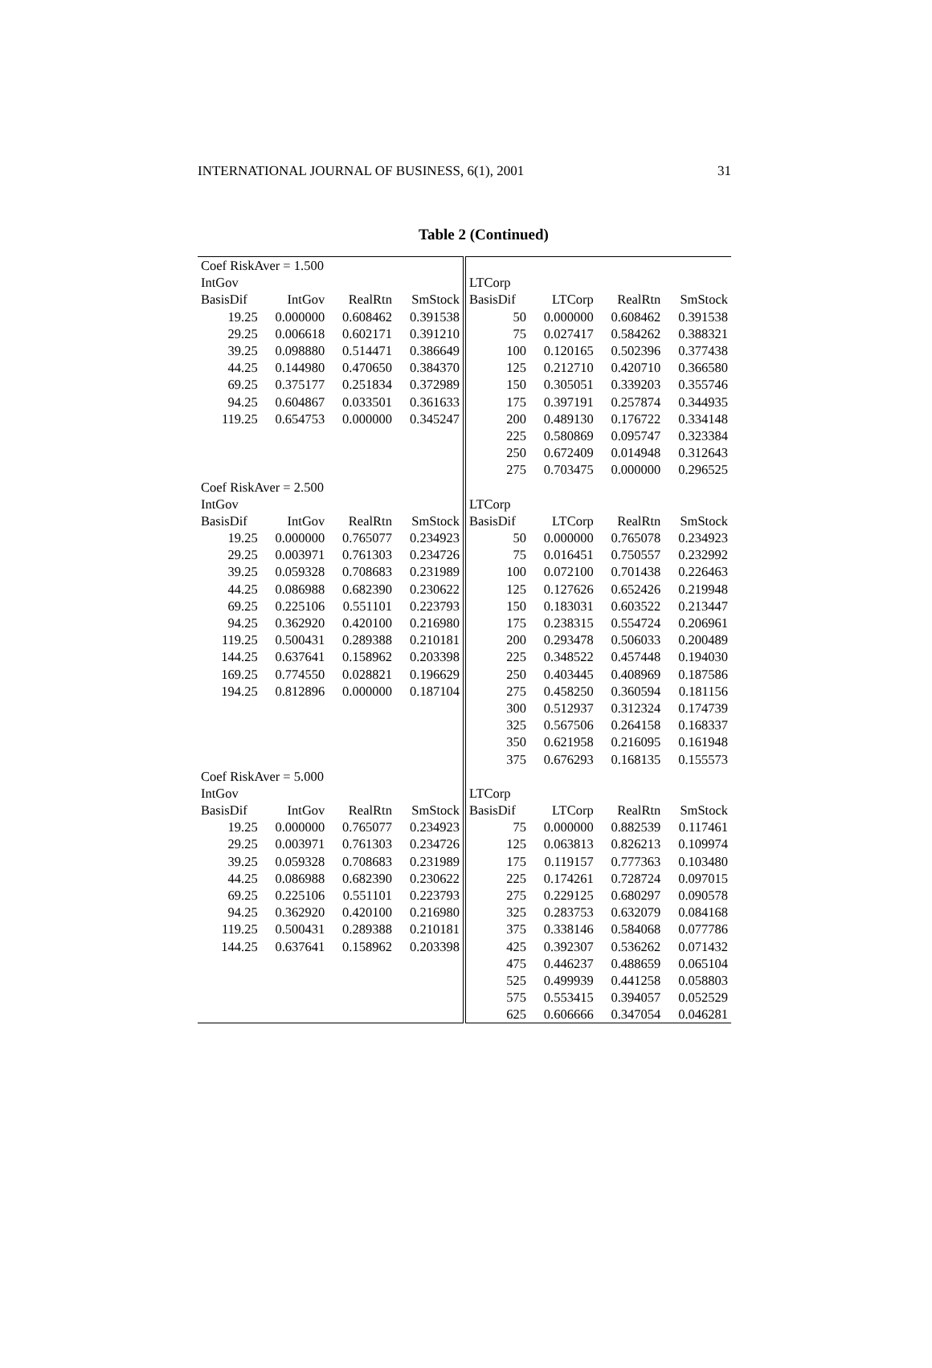INTERNATIONAL JOURNAL OF BUSINESS, 6(1), 2001 31
Table 2 (Continued)
| Coef RiskAver = 1.500 | | | | | | | |
| IntGov | | | | LTCorp | | | |
| BasisDif | IntGov | RealRtn | SmStock | BasisDif | LTCorp | RealRtn | SmStock |
| 19.25 | 0.000000 | 0.608462 | 0.391538 | 50 | 0.000000 | 0.608462 | 0.391538 |
| 29.25 | 0.006618 | 0.602171 | 0.391210 | 75 | 0.027417 | 0.584262 | 0.388321 |
| 39.25 | 0.098880 | 0.514471 | 0.386649 | 100 | 0.120165 | 0.502396 | 0.377438 |
| 44.25 | 0.144980 | 0.470650 | 0.384370 | 125 | 0.212710 | 0.420710 | 0.366580 |
| 69.25 | 0.375177 | 0.251834 | 0.372989 | 150 | 0.305051 | 0.339203 | 0.355746 |
| 94.25 | 0.604867 | 0.033501 | 0.361633 | 175 | 0.397191 | 0.257874 | 0.344935 |
| 119.25 | 0.654753 | 0.000000 | 0.345247 | 200 | 0.489130 | 0.176722 | 0.334148 |
| | | | | 225 | 0.580869 | 0.095747 | 0.323384 |
| | | | | 250 | 0.672409 | 0.014948 | 0.312643 |
| | | | | 275 | 0.703475 | 0.000000 | 0.296525 |
| Coef RiskAver = 2.500 | | | | | | | |
| IntGov | | | | LTCorp | | | |
| BasisDif | IntGov | RealRtn | SmStock | BasisDif | LTCorp | RealRtn | SmStock |
| 19.25 | 0.000000 | 0.765077 | 0.234923 | 50 | 0.000000 | 0.765078 | 0.234923 |
| 29.25 | 0.003971 | 0.761303 | 0.234726 | 75 | 0.016451 | 0.750557 | 0.232992 |
| 39.25 | 0.059328 | 0.708683 | 0.231989 | 100 | 0.072100 | 0.701438 | 0.226463 |
| 44.25 | 0.086988 | 0.682390 | 0.230622 | 125 | 0.127626 | 0.652426 | 0.219948 |
| 69.25 | 0.225106 | 0.551101 | 0.223793 | 150 | 0.183031 | 0.603522 | 0.213447 |
| 94.25 | 0.362920 | 0.420100 | 0.216980 | 175 | 0.238315 | 0.554724 | 0.206961 |
| 119.25 | 0.500431 | 0.289388 | 0.210181 | 200 | 0.293478 | 0.506033 | 0.200489 |
| 144.25 | 0.637641 | 0.158962 | 0.203398 | 225 | 0.348522 | 0.457448 | 0.194030 |
| 169.25 | 0.774550 | 0.028821 | 0.196629 | 250 | 0.403445 | 0.408969 | 0.187586 |
| 194.25 | 0.812896 | 0.000000 | 0.187104 | 275 | 0.458250 | 0.360594 | 0.181156 |
| | | | | 300 | 0.512937 | 0.312324 | 0.174739 |
| | | | | 325 | 0.567506 | 0.264158 | 0.168337 |
| | | | | 350 | 0.621958 | 0.216095 | 0.161948 |
| | | | | 375 | 0.676293 | 0.168135 | 0.155573 |
| Coef RiskAver = 5.000 | | | | | | | |
| IntGov | | | | LTCorp | | | |
| BasisDif | IntGov | RealRtn | SmStock | BasisDif | LTCorp | RealRtn | SmStock |
| 19.25 | 0.000000 | 0.765077 | 0.234923 | 75 | 0.000000 | 0.882539 | 0.117461 |
| 29.25 | 0.003971 | 0.761303 | 0.234726 | 125 | 0.063813 | 0.826213 | 0.109974 |
| 39.25 | 0.059328 | 0.708683 | 0.231989 | 175 | 0.119157 | 0.777363 | 0.103480 |
| 44.25 | 0.086988 | 0.682390 | 0.230622 | 225 | 0.174261 | 0.728724 | 0.097015 |
| 69.25 | 0.225106 | 0.551101 | 0.223793 | 275 | 0.229125 | 0.680297 | 0.090578 |
| 94.25 | 0.362920 | 0.420100 | 0.216980 | 325 | 0.283753 | 0.632079 | 0.084168 |
| 119.25 | 0.500431 | 0.289388 | 0.210181 | 375 | 0.338146 | 0.584068 | 0.077786 |
| 144.25 | 0.637641 | 0.158962 | 0.203398 | 425 | 0.392307 | 0.536262 | 0.071432 |
| | | | | 475 | 0.446237 | 0.488659 | 0.065104 |
| | | | | 525 | 0.499939 | 0.441258 | 0.058803 |
| | | | | 575 | 0.553415 | 0.394057 | 0.052529 |
| | | | | 625 | 0.606666 | 0.347054 | 0.046281 |